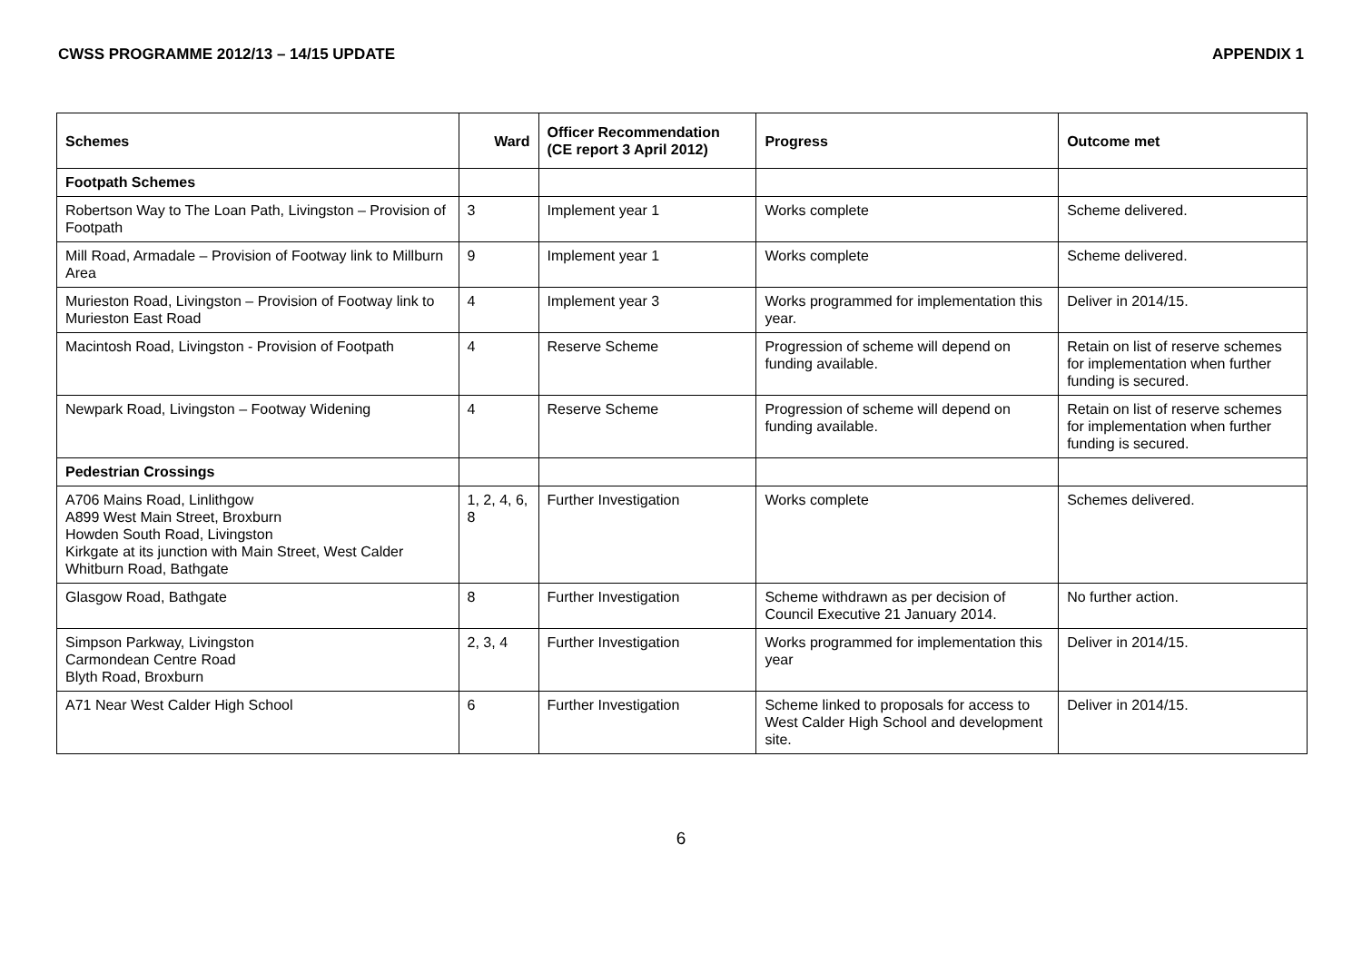CWSS PROGRAMME 2012/13 – 14/15 UPDATE APPENDIX 1
| Schemes | Ward | Officer Recommendation (CE report 3 April 2012) | Progress | Outcome met |
| --- | --- | --- | --- | --- |
| Footpath Schemes | | | | |
| Robertson Way to The Loan Path, Livingston – Provision of Footpath | 3 | Implement year 1 | Works complete | Scheme delivered. |
| Mill Road, Armadale – Provision of Footway link to Millburn Area | 9 | Implement year 1 | Works complete | Scheme delivered. |
| Murieston Road, Livingston – Provision of Footway link to Murieston East Road | 4 | Implement year 3 | Works programmed for implementation this year. | Deliver in 2014/15. |
| Macintosh Road, Livingston - Provision of Footpath | 4 | Reserve Scheme | Progression of scheme will depend on funding available. | Retain on list of reserve schemes for implementation when further funding is secured. |
| Newpark Road, Livingston – Footway Widening | 4 | Reserve Scheme | Progression of scheme will depend on funding available. | Retain on list of reserve schemes for implementation when further funding is secured. |
| Pedestrian Crossings | | | | |
| A706 Mains Road, Linlithgow A899 West Main Street, Broxburn Howden South Road, Livingston Kirkgate at its junction with Main Street, West Calder Whitburn Road, Bathgate | 1, 2, 4, 6, 8 | Further Investigation | Works complete | Schemes delivered. |
| Glasgow Road, Bathgate | 8 | Further Investigation | Scheme withdrawn as per decision of Council Executive 21 January 2014. | No further action. |
| Simpson Parkway, Livingston Carmondean Centre Road Blyth Road, Broxburn | 2, 3, 4 | Further Investigation | Works programmed for implementation this year | Deliver in 2014/15. |
| A71 Near West Calder High School | 6 | Further Investigation | Scheme linked to proposals for access to West Calder High School and development site. | Deliver in 2014/15. |
6